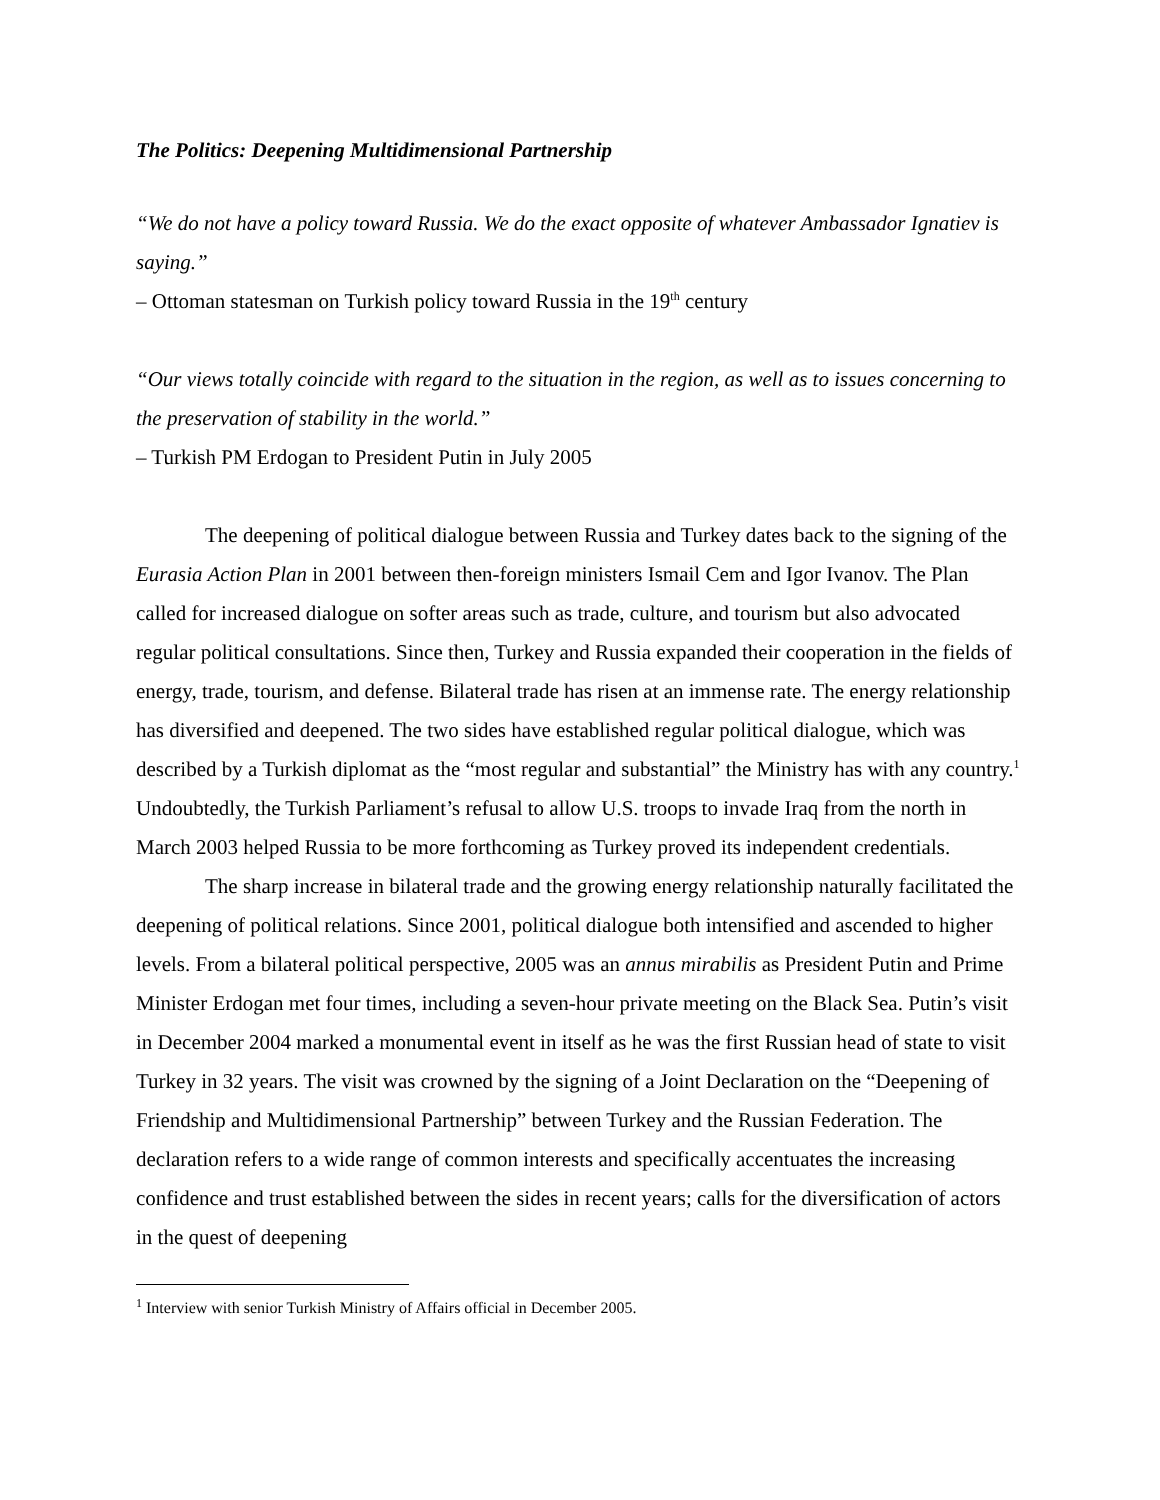The Politics: Deepening Multidimensional Partnership
“We do not have a policy toward Russia. We do the exact opposite of whatever Ambassador Ignatiev is saying.”
– Ottoman statesman on Turkish policy toward Russia in the 19<sup>th</sup> century
“Our views totally coincide with regard to the situation in the region, as well as to issues concerning to the preservation of stability in the world.”
– Turkish PM Erdogan to President Putin in July 2005
The deepening of political dialogue between Russia and Turkey dates back to the signing of the Eurasia Action Plan in 2001 between then-foreign ministers Ismail Cem and Igor Ivanov. The Plan called for increased dialogue on softer areas such as trade, culture, and tourism but also advocated regular political consultations. Since then, Turkey and Russia expanded their cooperation in the fields of energy, trade, tourism, and defense. Bilateral trade has risen at an immense rate. The energy relationship has diversified and deepened. The two sides have established regular political dialogue, which was described by a Turkish diplomat as the “most regular and substantial” the Ministry has with any country.<sup>1</sup> Undoubtedly, the Turkish Parliament’s refusal to allow U.S. troops to invade Iraq from the north in March 2003 helped Russia to be more forthcoming as Turkey proved its independent credentials.
The sharp increase in bilateral trade and the growing energy relationship naturally facilitated the deepening of political relations. Since 2001, political dialogue both intensified and ascended to higher levels. From a bilateral political perspective, 2005 was an annus mirabilis as President Putin and Prime Minister Erdogan met four times, including a seven-hour private meeting on the Black Sea. Putin’s visit in December 2004 marked a monumental event in itself as he was the first Russian head of state to visit Turkey in 32 years. The visit was crowned by the signing of a Joint Declaration on the “Deepening of Friendship and Multidimensional Partnership” between Turkey and the Russian Federation. The declaration refers to a wide range of common interests and specifically accentuates the increasing confidence and trust established between the sides in recent years; calls for the diversification of actors in the quest of deepening
<sup>1</sup> Interview with senior Turkish Ministry of Affairs official in December 2005.